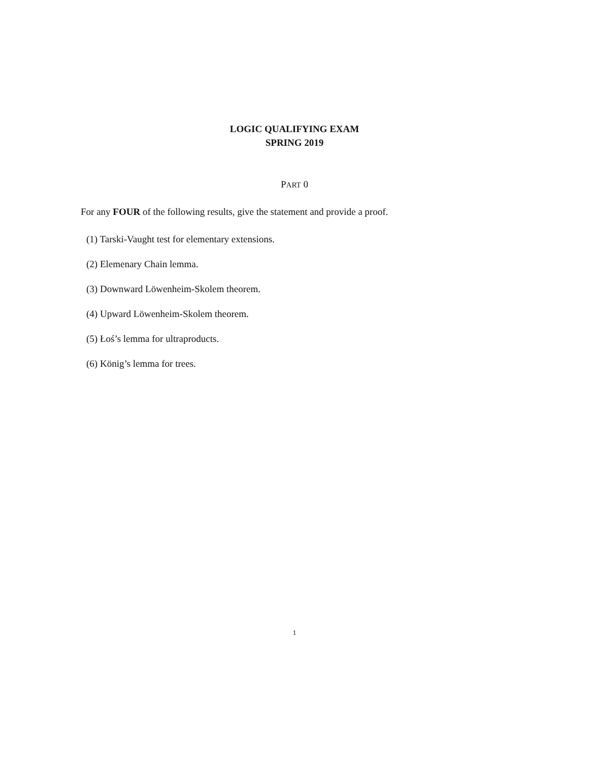LOGIC QUALIFYING EXAM
SPRING 2019
PART 0
For any FOUR of the following results, give the statement and provide a proof.
(1) Tarski-Vaught test for elementary extensions.
(2) Elemenary Chain lemma.
(3) Downward Löwenheim-Skolem theorem.
(4) Upward Löwenheim-Skolem theorem.
(5) Łoś’s lemma for ultraproducts.
(6) König’s lemma for trees.
1